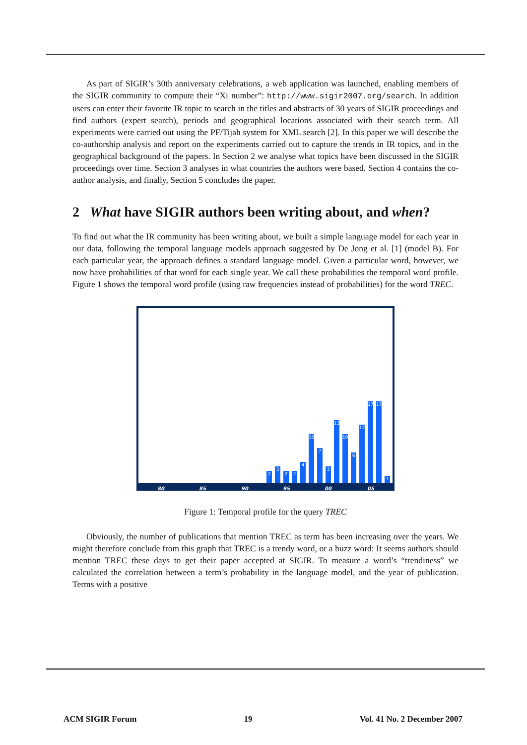As part of SIGIR’s 30th anniversary celebrations, a web application was launched, enabling members of the SIGIR community to compute their “Xi number”: http://www.sigir2007.org/search. In addition users can enter their favorite IR topic to search in the titles and abstracts of 30 years of SIGIR proceedings and find authors (expert search), periods and geographical locations associated with their search term. All experiments were carried out using the PF/Tijah system for XML search [2]. In this paper we will describe the co-authorship analysis and report on the experiments carried out to capture the trends in IR topics, and in the geographical background of the papers. In Section 2 we analyse what topics have been discussed in the SIGIR proceedings over time. Section 3 analyses in what countries the authors were based. Section 4 contains the co-author analysis, and finally, Section 5 concludes the paper.
2 What have SIGIR authors been writing about, and when?
To find out what the IR community has been writing about, we built a simple language model for each year in our data, following the temporal language models approach suggested by De Jong et al. [1] (model B). For each particular year, the approach defines a standard language model. Given a particular word, however, we now have probabilities of that word for each single year. We call these probabilities the temporal word profile. Figure 1 shows the temporal word profile (using raw frequencies instead of probabilities) for the word TREC.
2 3 2 2 4 10 7 3 13 10 6 12 17 17 1
80 85 90 95 00 05
Figure 1: Temporal profile for the query TREC
Obviously, the number of publications that mention TREC as term has been increasing over the years. We might therefore conclude from this graph that TREC is a trendy word, or a buzz word: It seems authors should mention TREC these days to get their paper accepted at SIGIR. To measure a word’s “trendiness” we calculated the correlation between a term’s probability in the language model, and the year of publication. Terms with a positive
ACM SIGIR Forum 19 Vol. 41 No. 2 December 2007